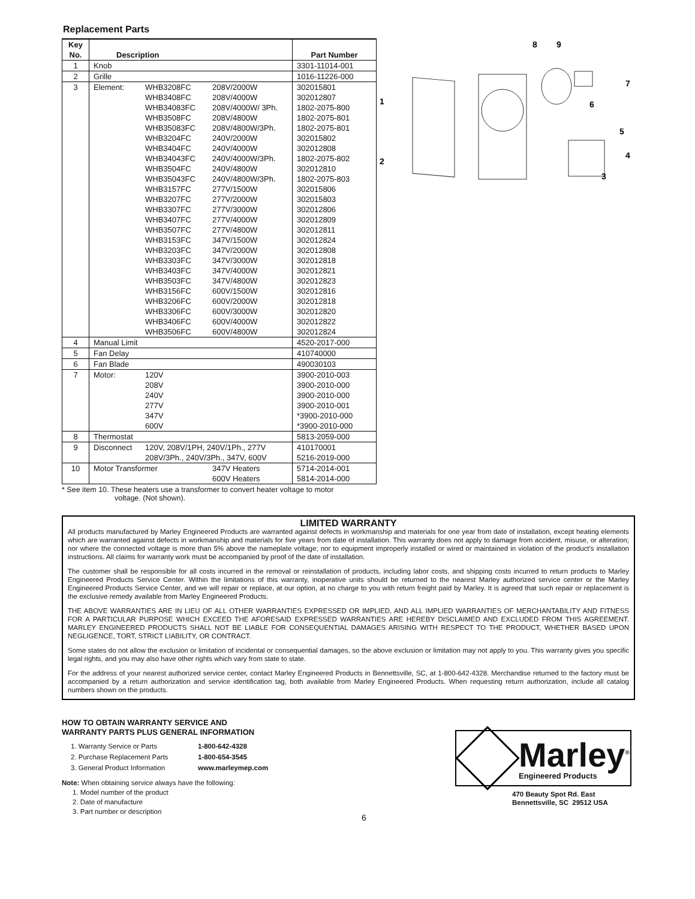Replacement Parts
| Key No. | Description | Part Number |
| --- | --- | --- |
| 1 | Knob | 3301-11014-001 |
| 2 | Grille | 1016-11226-000 |
| 3 | Element: WHB3208FC WHB3408FC WHB34083FC WHB3508FC WHB35083FC WHB3204FC WHB3404FC WHB34043FC WHB3504FC WHB35043FC WHB3157FC WHB3207FC WHB3307FC WHB3407FC WHB3507FC WHB3153FC WHB3203FC WHB3303FC WHB3403FC WHB3503FC WHB3156FC WHB3206FC WHB3306FC WHB3406FC WHB3506FC 208V/2000W 208V/4000W 208V/4000W/ 3Ph. 208V/4800W 208V/4800W/3Ph. 240V/2000W 240V/4000W 240V/4000W/3Ph. 240V/4800W 240V/4800W/3Ph. 277V/1500W 277V/2000W 277V/3000W 277V/4000W 277V/4800W 347V/1500W 347V/2000W 347V/3000W 347V/4000W 347V/4800W 600V/1500W 600V/2000W 600V/3000W 600V/4000W 600V/4800W | 302015801 302012807 1802-2075-800 1802-2075-801 1802-2075-801 302015802 302012808 1802-2075-802 302012810 1802-2075-803 302015806 302015803 302012806 302012809 302012811 302012824 302012808 302012818 302012821 302012823 302012816 302012818 302012820 302012822 302012824 |
| 4 | Manual Limit | 4520-2017-000 |
| 5 | Fan Delay | 410740000 |
| 6 | Fan Blade | 490030103 |
| 7 | Motor: 120V 208V 240V 277V 347V 600V | 3900-2010-003 3900-2010-000 3900-2010-000 3900-2010-001 *3900-2010-000 *3900-2010-000 |
| 8 | Thermostat | 5813-2059-000 |
| 9 | Disconnect 120V, 208V/1PH, 240V/1Ph., 277V 208V/3Ph., 240V/3Ph., 347V, 600V | 410170001 5216-2019-000 |
| 10 | Motor Transformer 347V Heaters 600V Heaters | 5714-2014-001 5814-2014-000 |
* See item 10. These heaters use a transformer to convert heater voltage to motor
voltage. (Not shown).
8
9
7
6
5
4
3
1
2
LIMITED WARRANTY
All products manufactured by Marley Engineered Products are warranted against defects in workmanship and materials for one year from date of installation, except heating elements which are warranted against defects in workmanship and materials for five years from date of installation. This warranty does not apply to damage from accident, misuse, or alteration; nor where the connected voltage is more than 5% above the nameplate voltage; nor to equipment improperly installed or wired or maintained in violation of the product’s installation instructions. All claims for warranty work must be accompanied by proof of the date of installation.
The customer shall be responsible for all costs incurred in the removal or reinstallation of products, including labor costs, and shipping costs incurred to return products to Marley Engineered Products Service Center. Within the limitations of this warranty, inoperative units should be returned to the nearest Marley authorized service center or the Marley Engineered Products Service Center, and we will repair or replace, at our option, at no charge to you with return freight paid by Marley. It is agreed that such repair or replacement is the exclusive remedy available from Marley Engineered Products.
THE ABOVE WARRANTIES ARE IN LIEU OF ALL OTHER WARRANTIES EXPRESSED OR IMPLIED, AND ALL IMPLIED WARRANTIES OF MERCHANTABILITY AND FITNESS FOR A PARTICULAR PURPOSE WHICH EXCEED THE AFORESAID EXPRESSED WARRANTIES ARE HEREBY DISCLAIMED AND EXCLUDED FROM THIS AGREEMENT. MARLEY ENGINEERED PRODUCTS SHALL NOT BE LIABLE FOR CONSEQUENTIAL DAMAGES ARISING WITH RESPECT TO THE PRODUCT, WHETHER BASED UPON NEGLIGENCE, TORT, STRICT LIABILITY, OR CONTRACT.
Some states do not allow the exclusion or limitation of incidental or consequential damages, so the above exclusion or limitation may not apply to you. This warranty gives you specific legal rights, and you may also have other rights which vary from state to state.
For the address of your nearest authorized service center, contact Marley Engineered Products in Bennettsville, SC, at 1-800-642-4328. Merchandise returned to the factory must be accompanied by a return authorization and service identification tag, both available from Marley Engineered Products. When requesting return authorization, include all catalog numbers shown on the products.
HOW TO OBTAIN WARRANTY SERVICE AND
WARRANTY PARTS PLUS GENERAL INFORMATION
| 1. Warranty Service or Parts | 1-800-642-4328 |
| 2. Purchase Replacement Parts | 1-800-654-3545 |
| 3. General Product Information | www.marleymep.com |
Note: When obtaining service always have the following:
1. Model number of the product
2. Date of manufacture
3. Part number or description
6
Marley<sup>®</sup>
Engineered Products
470 Beauty Spot Rd. East
Bennettsville, SC 29512 USA